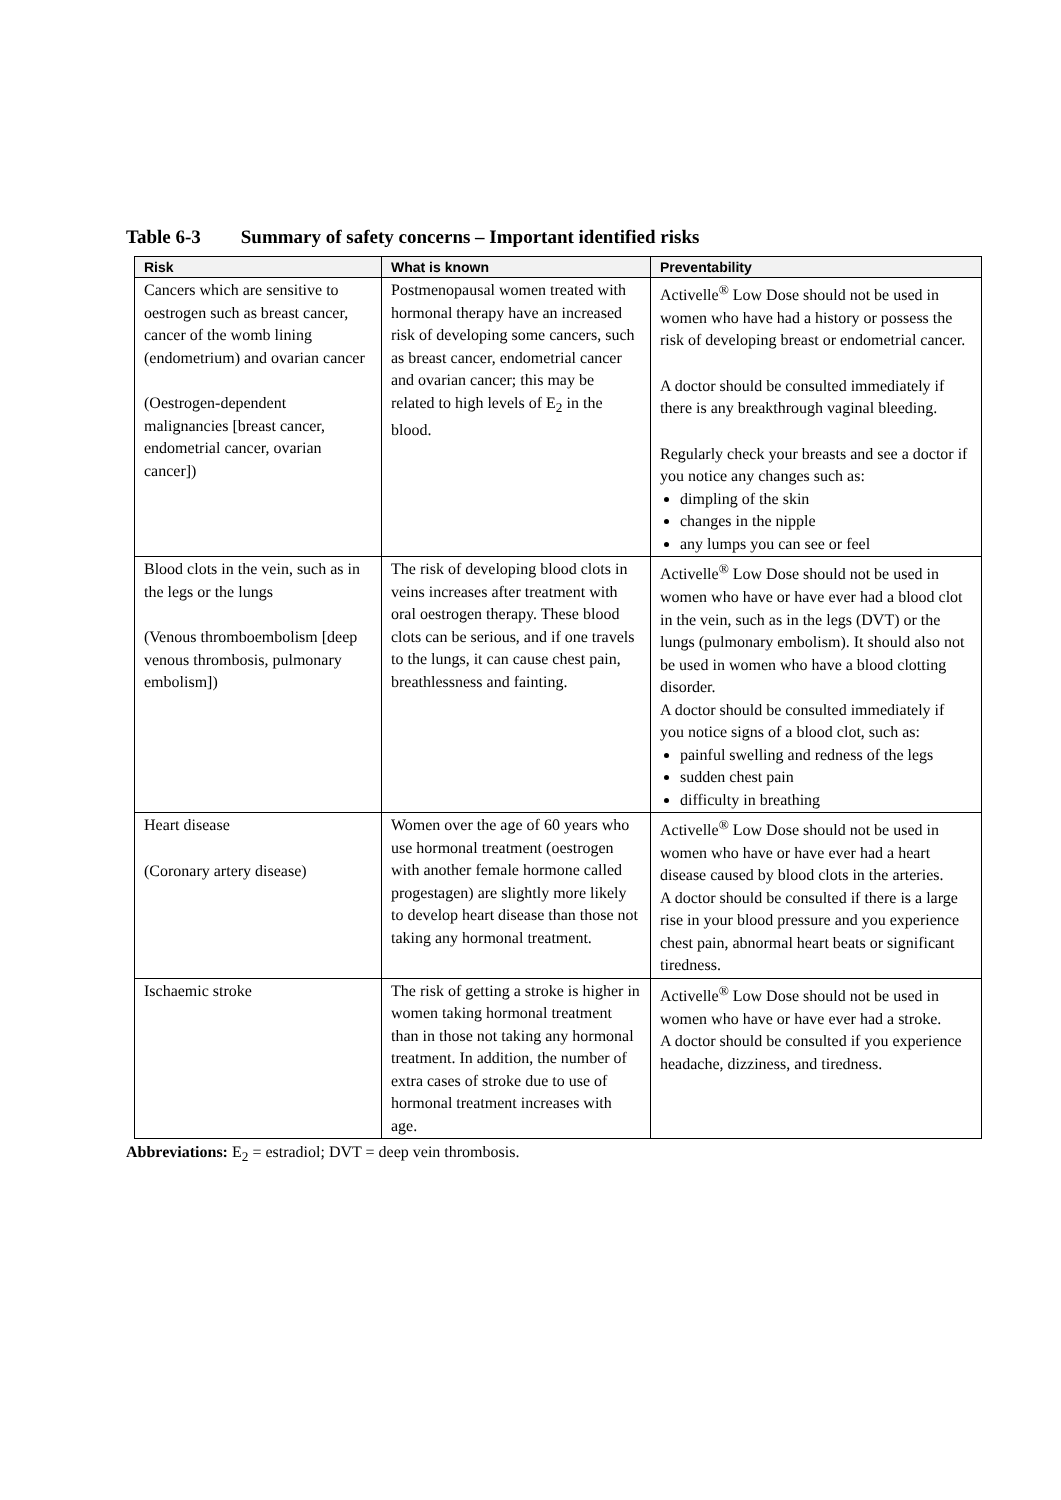Table 6-3 Summary of safety concerns – Important identified risks
| Risk | What is known | Preventability |
| --- | --- | --- |
| Cancers which are sensitive to oestrogen such as breast cancer, cancer of the womb lining (endometrium) and ovarian cancer (Oestrogen-dependent malignancies [breast cancer, endometrial cancer, ovarian cancer]) | Postmenopausal women treated with hormonal therapy have an increased risk of developing some cancers, such as breast cancer, endometrial cancer and ovarian cancer; this may be related to high levels of E<sub>2</sub> in the blood. | Activelle<sup>®</sup> Low Dose should not be used in women who have had a history or possess the risk of developing breast or endometrial cancer. A doctor should be consulted immediately if there is any breakthrough vaginal bleeding. Regularly check your breasts and see a doctor if you notice any changes such as: dimpling of the skin changes in the nipple any lumps you can see or feel |
| Blood clots in the vein, such as in the legs or the lungs (Venous thromboembolism [deep venous thrombosis, pulmonary embolism]) | The risk of developing blood clots in veins increases after treatment with oral oestrogen therapy. These blood clots can be serious, and if one travels to the lungs, it can cause chest pain, breathlessness and fainting. | Activelle<sup>®</sup> Low Dose should not be used in women who have or have ever had a blood clot in the vein, such as in the legs (DVT) or the lungs (pulmonary embolism). It should also not be used in women who have a blood clotting disorder. A doctor should be consulted immediately if you notice signs of a blood clot, such as: painful swelling and redness of the legs sudden chest pain difficulty in breathing |
| Heart disease (Coronary artery disease) | Women over the age of 60 years who use hormonal treatment (oestrogen with another female hormone called progestagen) are slightly more likely to develop heart disease than those not taking any hormonal treatment. | Activelle<sup>®</sup> Low Dose should not be used in women who have or have ever had a heart disease caused by blood clots in the arteries. A doctor should be consulted if there is a large rise in your blood pressure and you experience chest pain, abnormal heart beats or significant tiredness. |
| Ischaemic stroke | The risk of getting a stroke is higher in women taking hormonal treatment than in those not taking any hormonal treatment. In addition, the number of extra cases of stroke due to use of hormonal treatment increases with age. | Activelle<sup>®</sup> Low Dose should not be used in women who have or have ever had a stroke. A doctor should be consulted if you experience headache, dizziness, and tiredness. |
Abbreviations: E<sub>2</sub> = estradiol; DVT = deep vein thrombosis.